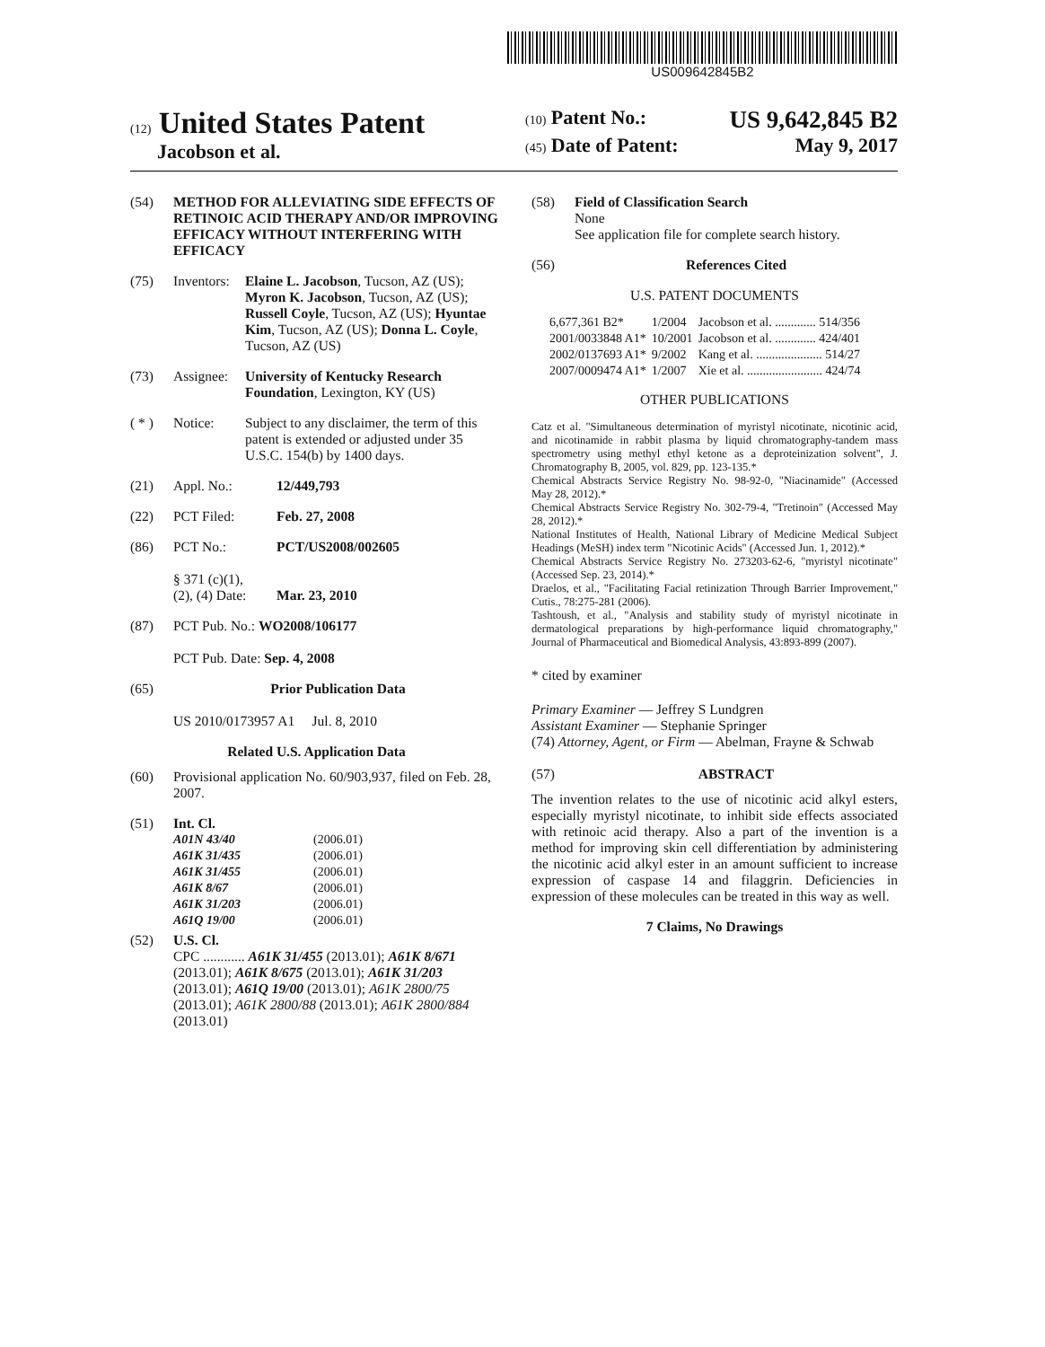US009642845B2
(12) United States Patent
Jacobson et al.
(10) Patent No.: US 9,642,845 B2
(45) Date of Patent: May 9, 2017
(54) METHOD FOR ALLEVIATING SIDE EFFECTS OF RETINOIC ACID THERAPY AND/OR IMPROVING EFFICACY WITHOUT INTERFERING WITH EFFICACY
(75) Inventors: Elaine L. Jacobson, Tucson, AZ (US); Myron K. Jacobson, Tucson, AZ (US); Russell Coyle, Tucson, AZ (US); Hyuntae Kim, Tucson, AZ (US); Donna L. Coyle, Tucson, AZ (US)
(73) Assignee: University of Kentucky Research Foundation, Lexington, KY (US)
( * ) Notice: Subject to any disclaimer, the term of this patent is extended or adjusted under 35 U.S.C. 154(b) by 1400 days.
(21) Appl. No.: 12/449,793
(22) PCT Filed: Feb. 27, 2008
(86) PCT No.:
§ 371 (c)(1),
(2), (4) Date: PCT/US2008/002605
Mar. 23, 2010
(87) PCT Pub. No.: WO2008/106177
PCT Pub. Date: Sep. 4, 2008
(65) Prior Publication Data
US 2010/0173957 A1 Jul. 8, 2010
Related U.S. Application Data
(60) Provisional application No. 60/903,937, filed on Feb. 28, 2007.
(51) Int. Cl.
| A01N 43/40 | (2006.01) |
| A61K 31/435 | (2006.01) |
| A61K 31/455 | (2006.01) |
| A61K 8/67 | (2006.01) |
| A61K 31/203 | (2006.01) |
| A61Q 19/00 | (2006.01) |
(52) U.S. Cl.
CPC ............ A61K 31/455 (2013.01); A61K 8/671 (2013.01); A61K 8/675 (2013.01); A61K 31/203 (2013.01); A61Q 19/00 (2013.01); A61K 2800/75 (2013.01); A61K 2800/88 (2013.01); A61K 2800/884 (2013.01)
(58) Field of Classification Search
None
See application file for complete search history.
(56) References Cited
U.S. PATENT DOCUMENTS
| 6,677,361 B2* | 1/2004 | Jacobson et al. ............. 514/356 |
| 2001/0033848 A1* | 10/2001 | Jacobson et al. ............. 424/401 |
| 2002/0137693 A1* | 9/2002 | Kang et al. ..................... 514/27 |
| 2007/0009474 A1* | 1/2007 | Xie et al. ........................ 424/74 |
OTHER PUBLICATIONS
Catz et al. "Simultaneous determination of myristyl nicotinate, nicotinic acid, and nicotinamide in rabbit plasma by liquid chromatography-tandem mass spectrometry using methyl ethyl ketone as a deproteinization solvent", J. Chromatography B, 2005, vol. 829, pp. 123-135.*
Chemical Abstracts Service Registry No. 98-92-0, "Niacinamide" (Accessed May 28, 2012).*
Chemical Abstracts Service Registry No. 302-79-4, "Tretinoin" (Accessed May 28, 2012).*
National Institutes of Health, National Library of Medicine Medical Subject Headings (MeSH) index term "Nicotinic Acids" (Accessed Jun. 1, 2012).*
Chemical Abstracts Service Registry No. 273203-62-6, "myristyl nicotinate" (Accessed Sep. 23, 2014).*
Draelos, et al., "Facilitating Facial retinization Through Barrier Improvement," Cutis., 78:275-281 (2006).
Tashtoush, et al., "Analysis and stability study of myristyl nicotinate in dermatological preparations by high-performance liquid chromatography," Journal of Pharmaceutical and Biomedical Analysis, 43:893-899 (2007).
* cited by examiner
Primary Examiner — Jeffrey S Lundgren
Assistant Examiner — Stephanie Springer
(74) Attorney, Agent, or Firm — Abelman, Frayne & Schwab
(57) ABSTRACT
The invention relates to the use of nicotinic acid alkyl esters, especially myristyl nicotinate, to inhibit side effects associated with retinoic acid therapy. Also a part of the invention is a method for improving skin cell differentiation by administering the nicotinic acid alkyl ester in an amount sufficient to increase expression of caspase 14 and filaggrin. Deficiencies in expression of these molecules can be treated in this way as well.
7 Claims, No Drawings